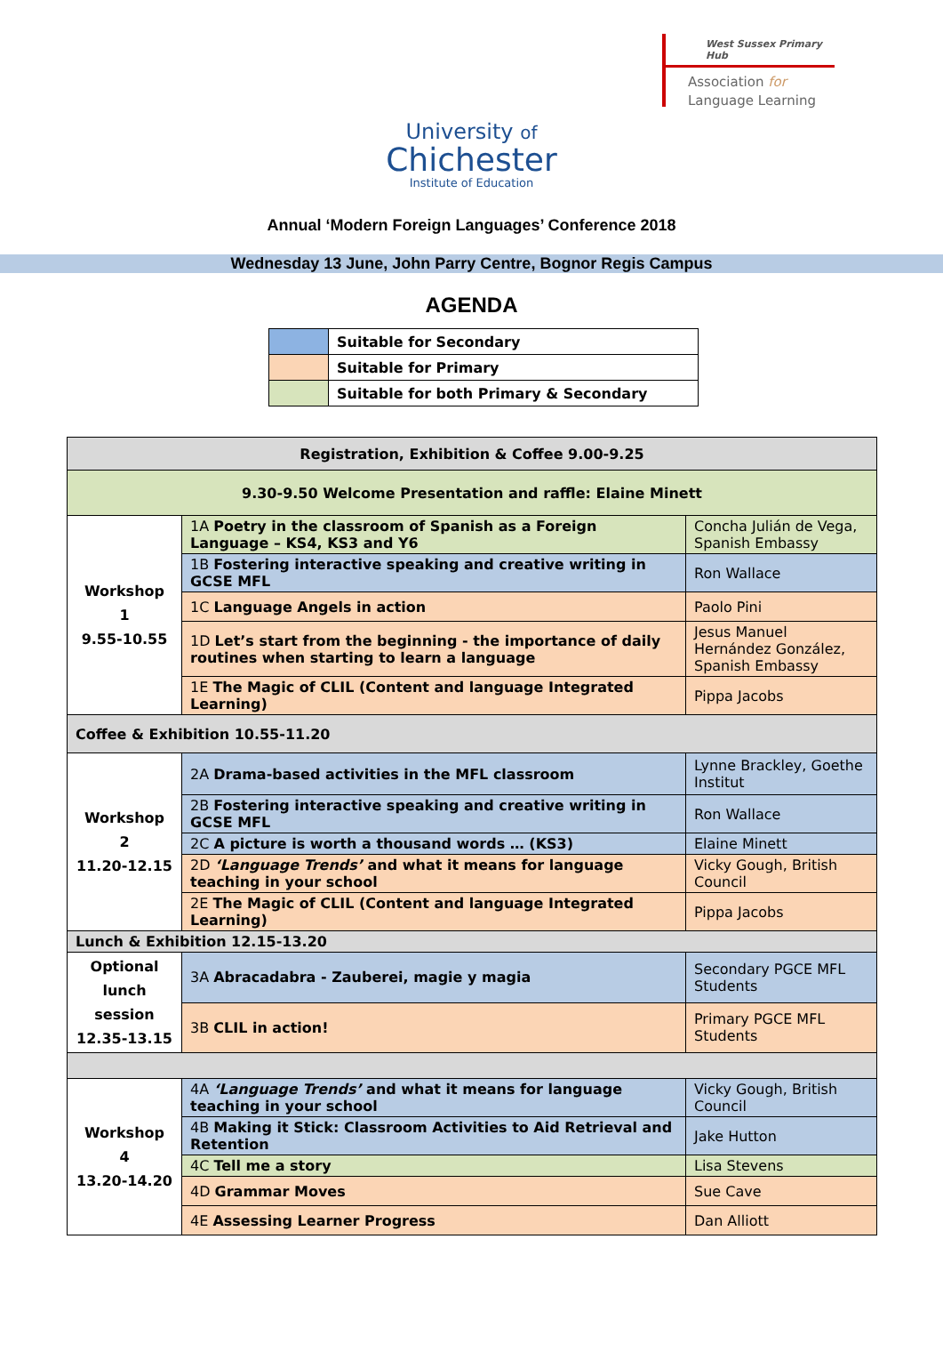West Sussex Primary Hub
Association for
Language Learning
University of
Chichester
Institute of Education
Annual ‘Modern Foreign Languages’ Conference 2018
Wednesday 13 June, John Parry Centre, Bognor Regis Campus
AGENDA
| | Suitable for Secondary |
| | Suitable for Primary |
| | Suitable for both Primary & Secondary |
| Registration, Exhibition & Coffee 9.00-9.25 | | |
| 9.30-9.50 Welcome Presentation and raffle: Elaine Minett | | |
| Workshop 1 9.55-10.55 | 1A Poetry in the classroom of Spanish as a Foreign Language – KS4, KS3 and Y6 | Concha Julián de Vega, Spanish Embassy |
| | 1B Fostering interactive speaking and creative writing in GCSE MFL | Ron Wallace |
| | 1C Language Angels in action | Paolo Pini |
| | 1D Let’s start from the beginning - the importance of daily routines when starting to learn a language | Jesus Manuel Hernández González, Spanish Embassy |
| | 1E The Magic of CLIL (Content and language Integrated Learning) | Pippa Jacobs |
| Coffee & Exhibition 10.55-11.20 | | |
| Workshop 2 11.20-12.15 | 2A Drama-based activities in the MFL classroom | Lynne Brackley, Goethe Institut |
| | 2B Fostering interactive speaking and creative writing in GCSE MFL | Ron Wallace |
| | 2C A picture is worth a thousand words … (KS3) | Elaine Minett |
| | 2D ‘Language Trends’ and what it means for language teaching in your school | Vicky Gough, British Council |
| | 2E The Magic of CLIL (Content and language Integrated Learning) | Pippa Jacobs |
| Lunch & Exhibition 12.15-13.20 | | |
| Optional lunch session 12.35-13.15 | 3A Abracadabra - Zauberei, magie y magia | Secondary PGCE MFL Students |
| | 3B CLIL in action! | Primary PGCE MFL Students |
| Workshop 4 13.20-14.20 | 4A ‘Language Trends’ and what it means for language teaching in your school | Vicky Gough, British Council |
| | 4B Making it Stick: Classroom Activities to Aid Retrieval and Retention | Jake Hutton |
| | 4C Tell me a story | Lisa Stevens |
| | 4D Grammar Moves | Sue Cave |
| | 4E Assessing Learner Progress | Dan Alliott |